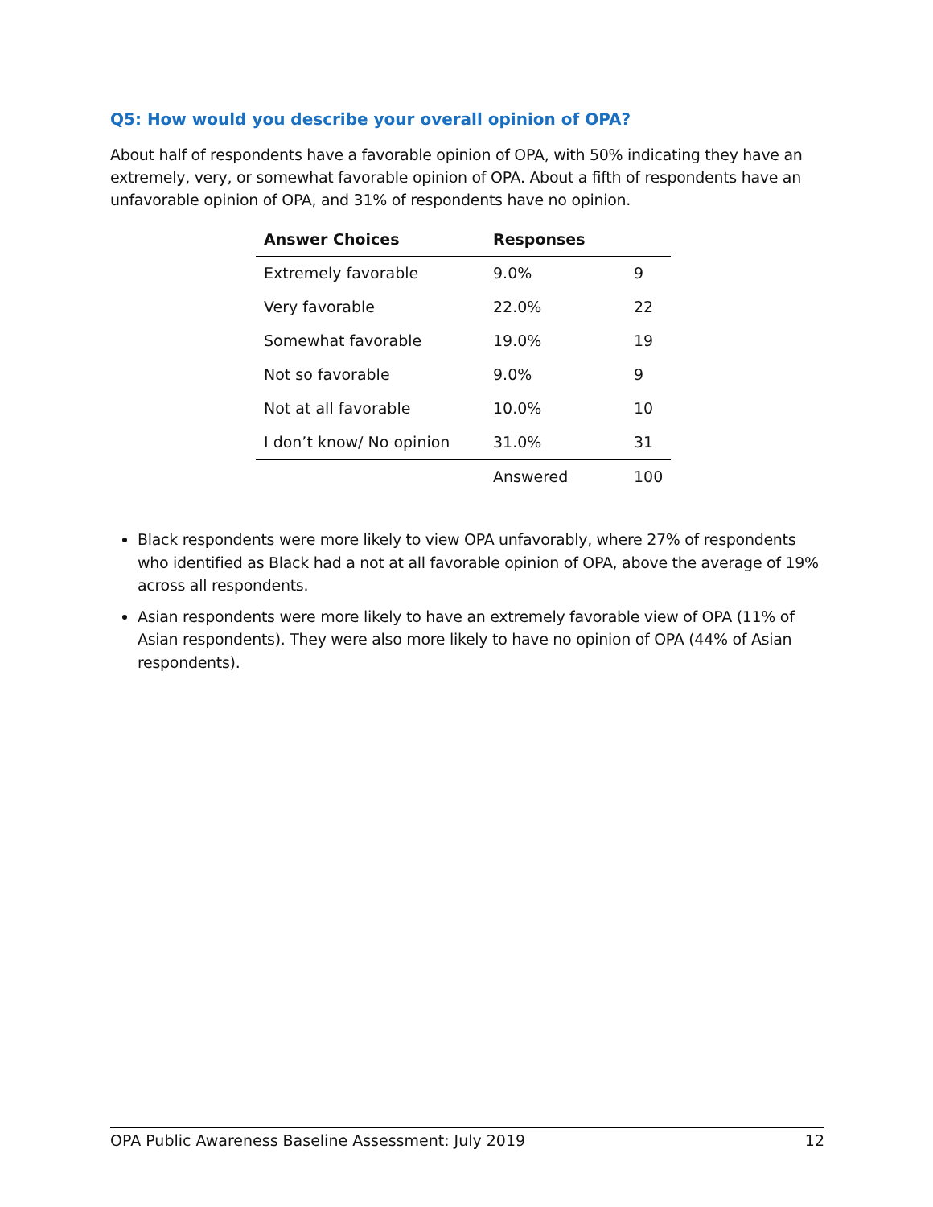Q5: How would you describe your overall opinion of OPA?
About half of respondents have a favorable opinion of OPA, with 50% indicating they have an extremely, very, or somewhat favorable opinion of OPA. About a fifth of respondents have an unfavorable opinion of OPA, and 31% of respondents have no opinion.
| Answer Choices | Responses | |
| --- | --- | --- |
| Extremely favorable | 9.0% | 9 |
| Very favorable | 22.0% | 22 |
| Somewhat favorable | 19.0% | 19 |
| Not so favorable | 9.0% | 9 |
| Not at all favorable | 10.0% | 10 |
| I don’t know/ No opinion | 31.0% | 31 |
| | Answered | 100 |
Black respondents were more likely to view OPA unfavorably, where 27% of respondents who identified as Black had a not at all favorable opinion of OPA, above the average of 19% across all respondents.
Asian respondents were more likely to have an extremely favorable view of OPA (11% of Asian respondents). They were also more likely to have no opinion of OPA (44% of Asian respondents).
OPA Public Awareness Baseline Assessment: July 2019 12